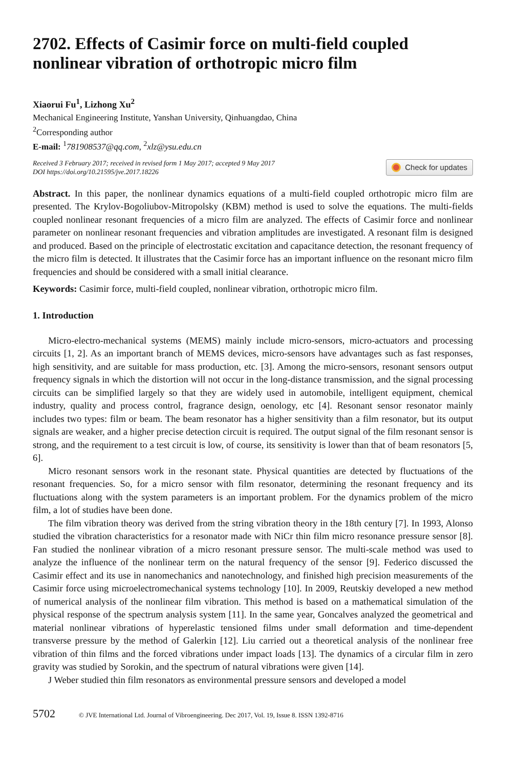2702. Effects of Casimir force on multi-field coupled nonlinear vibration of orthotropic micro film
Xiaorui Fu<sup>1</sup>, Lizhong Xu<sup>2</sup>
Mechanical Engineering Institute, Yanshan University, Qinhuangdao, China
<sup>2</sup> Corresponding author
E-mail: <sup>1</sup>781908537@qq.com, <sup>2</sup>xlz@ysu.edu.cn
Received 3 February 2017; received in revised form 1 May 2017; accepted 9 May 2017
DOI https://doi.org/10.21595/jve.2017.18226
Check for updates
Abstract. In this paper, the nonlinear dynamics equations of a multi-field coupled orthotropic micro film are presented. The Krylov-Bogoliubov-Mitropolsky (KBM) method is used to solve the equations. The multi-fields coupled nonlinear resonant frequencies of a micro film are analyzed. The effects of Casimir force and nonlinear parameter on nonlinear resonant frequencies and vibration amplitudes are investigated. A resonant film is designed and produced. Based on the principle of electrostatic excitation and capacitance detection, the resonant frequency of the micro film is detected. It illustrates that the Casimir force has an important influence on the resonant micro film frequencies and should be considered with a small initial clearance.
Keywords: Casimir force, multi-field coupled, nonlinear vibration, orthotropic micro film.
1. Introduction
Micro-electro-mechanical systems (MEMS) mainly include micro-sensors, micro-actuators and processing circuits [1, 2]. As an important branch of MEMS devices, micro-sensors have advantages such as fast responses, high sensitivity, and are suitable for mass production, etc. [3]. Among the micro-sensors, resonant sensors output frequency signals in which the distortion will not occur in the long-distance transmission, and the signal processing circuits can be simplified largely so that they are widely used in automobile, intelligent equipment, chemical industry, quality and process control, fragrance design, oenology, etc [4]. Resonant sensor resonator mainly includes two types: film or beam. The beam resonator has a higher sensitivity than a film resonator, but its output signals are weaker, and a higher precise detection circuit is required. The output signal of the film resonant sensor is strong, and the requirement to a test circuit is low, of course, its sensitivity is lower than that of beam resonators [5, 6].
Micro resonant sensors work in the resonant state. Physical quantities are detected by fluctuations of the resonant frequencies. So, for a micro sensor with film resonator, determining the resonant frequency and its fluctuations along with the system parameters is an important problem. For the dynamics problem of the micro film, a lot of studies have been done.
The film vibration theory was derived from the string vibration theory in the 18th century [7]. In 1993, Alonso studied the vibration characteristics for a resonator made with NiCr thin film micro resonance pressure sensor [8]. Fan studied the nonlinear vibration of a micro resonant pressure sensor. The multi-scale method was used to analyze the influence of the nonlinear term on the natural frequency of the sensor [9]. Federico discussed the Casimir effect and its use in nanomechanics and nanotechnology, and finished high precision measurements of the Casimir force using microelectromechanical systems technology [10]. In 2009, Reutskiy developed a new method of numerical analysis of the nonlinear film vibration. This method is based on a mathematical simulation of the physical response of the spectrum analysis system [11]. In the same year, Goncalves analyzed the geometrical and material nonlinear vibrations of hyperelastic tensioned films under small deformation and time-dependent transverse pressure by the method of Galerkin [12]. Liu carried out a theoretical analysis of the nonlinear free vibration of thin films and the forced vibrations under impact loads [13]. The dynamics of a circular film in zero gravity was studied by Sorokin, and the spectrum of natural vibrations were given [14].
J Weber studied thin film resonators as environmental pressure sensors and developed a model
5702 © JVE International Ltd. Journal of Vibroengineering. Dec 2017, Vol. 19, Issue 8. ISSN 1392-8716